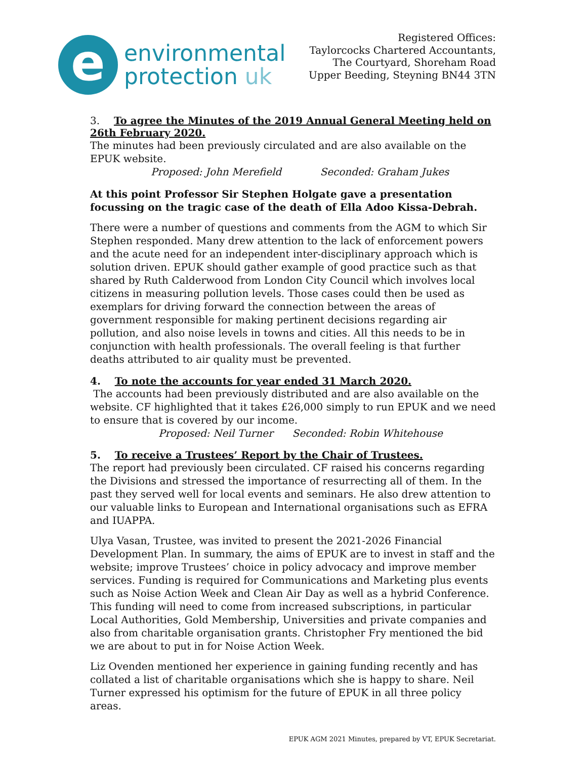e
environmental
protection uk
Registered Offices:
Taylorcocks Chartered Accountants,
The Courtyard, Shoreham Road
Upper Beeding, Steyning BN44 3TN
3. To agree the Minutes of the 2019 Annual General Meeting held on 26th February 2020.
The minutes had been previously circulated and are also available on the EPUK website.
Proposed: John Merefield Seconded: Graham Jukes
At this point Professor Sir Stephen Holgate gave a presentation focussing on the tragic case of the death of Ella Adoo Kissa-Debrah.
There were a number of questions and comments from the AGM to which Sir Stephen responded. Many drew attention to the lack of enforcement powers and the acute need for an independent inter-disciplinary approach which is solution driven. EPUK should gather example of good practice such as that shared by Ruth Calderwood from London City Council which involves local citizens in measuring pollution levels. Those cases could then be used as exemplars for driving forward the connection between the areas of government responsible for making pertinent decisions regarding air pollution, and also noise levels in towns and cities. All this needs to be in conjunction with health professionals. The overall feeling is that further deaths attributed to air quality must be prevented.
4. To note the accounts for year ended 31 March 2020.
The accounts had been previously distributed and are also available on the website. CF highlighted that it takes £26,000 simply to run EPUK and we need to ensure that is covered by our income.
Proposed: Neil Turner Seconded: Robin Whitehouse
5. To receive a Trustees’ Report by the Chair of Trustees.
The report had previously been circulated. CF raised his concerns regarding the Divisions and stressed the importance of resurrecting all of them. In the past they served well for local events and seminars. He also drew attention to our valuable links to European and International organisations such as EFRA and IUAPPA.
Ulya Vasan, Trustee, was invited to present the 2021-2026 Financial Development Plan. In summary, the aims of EPUK are to invest in staff and the website; improve Trustees’ choice in policy advocacy and improve member services. Funding is required for Communications and Marketing plus events such as Noise Action Week and Clean Air Day as well as a hybrid Conference. This funding will need to come from increased subscriptions, in particular Local Authorities, Gold Membership, Universities and private companies and also from charitable organisation grants. Christopher Fry mentioned the bid we are about to put in for Noise Action Week.
Liz Ovenden mentioned her experience in gaining funding recently and has collated a list of charitable organisations which she is happy to share. Neil Turner expressed his optimism for the future of EPUK in all three policy areas.
EPUK AGM 2021 Minutes, prepared by VT, EPUK Secretariat.